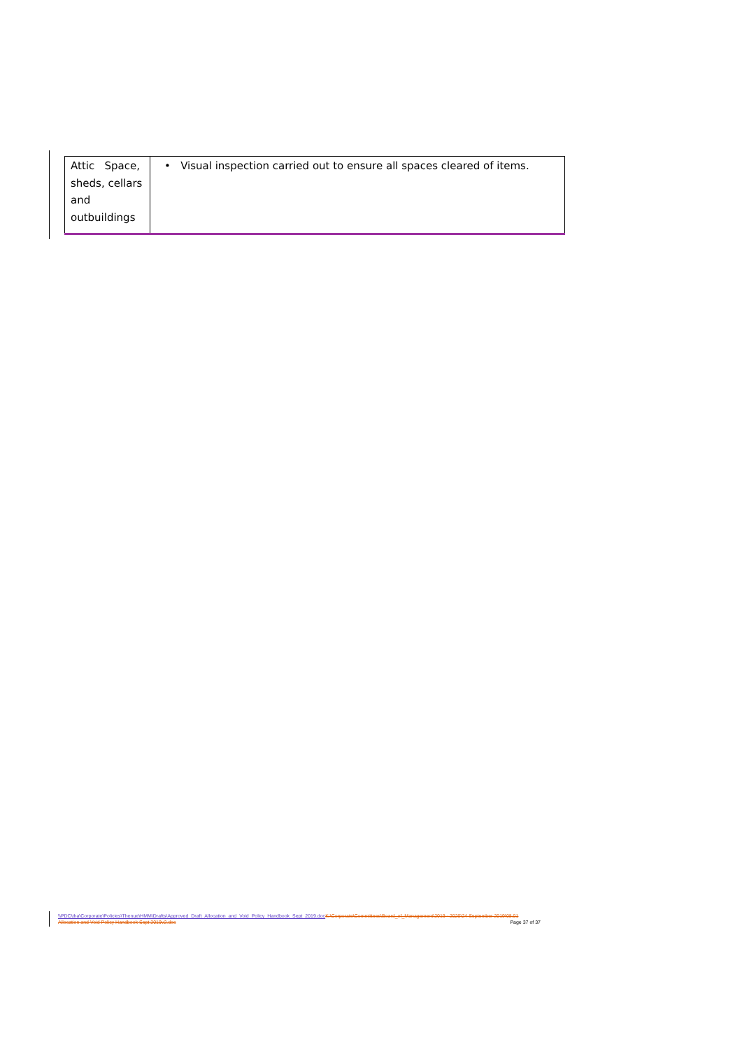| Attic Space, sheds, cellars and outbuildings | • Visual inspection carried out to ensure all spaces cleared of items. |
\\PDC\tha\Corporate\Policies\Thenue\HMM\Drafts\Approved_Draft_Allocation_and_Void_Policy_Handbook_Sept_2019.doc K:\Corporate\Committees\Board_of_Management\2019 - 2020\24 September 2019\08.01 Allocation and Void Policy Handbook Sept 2019v2.doc Page 37 of 37